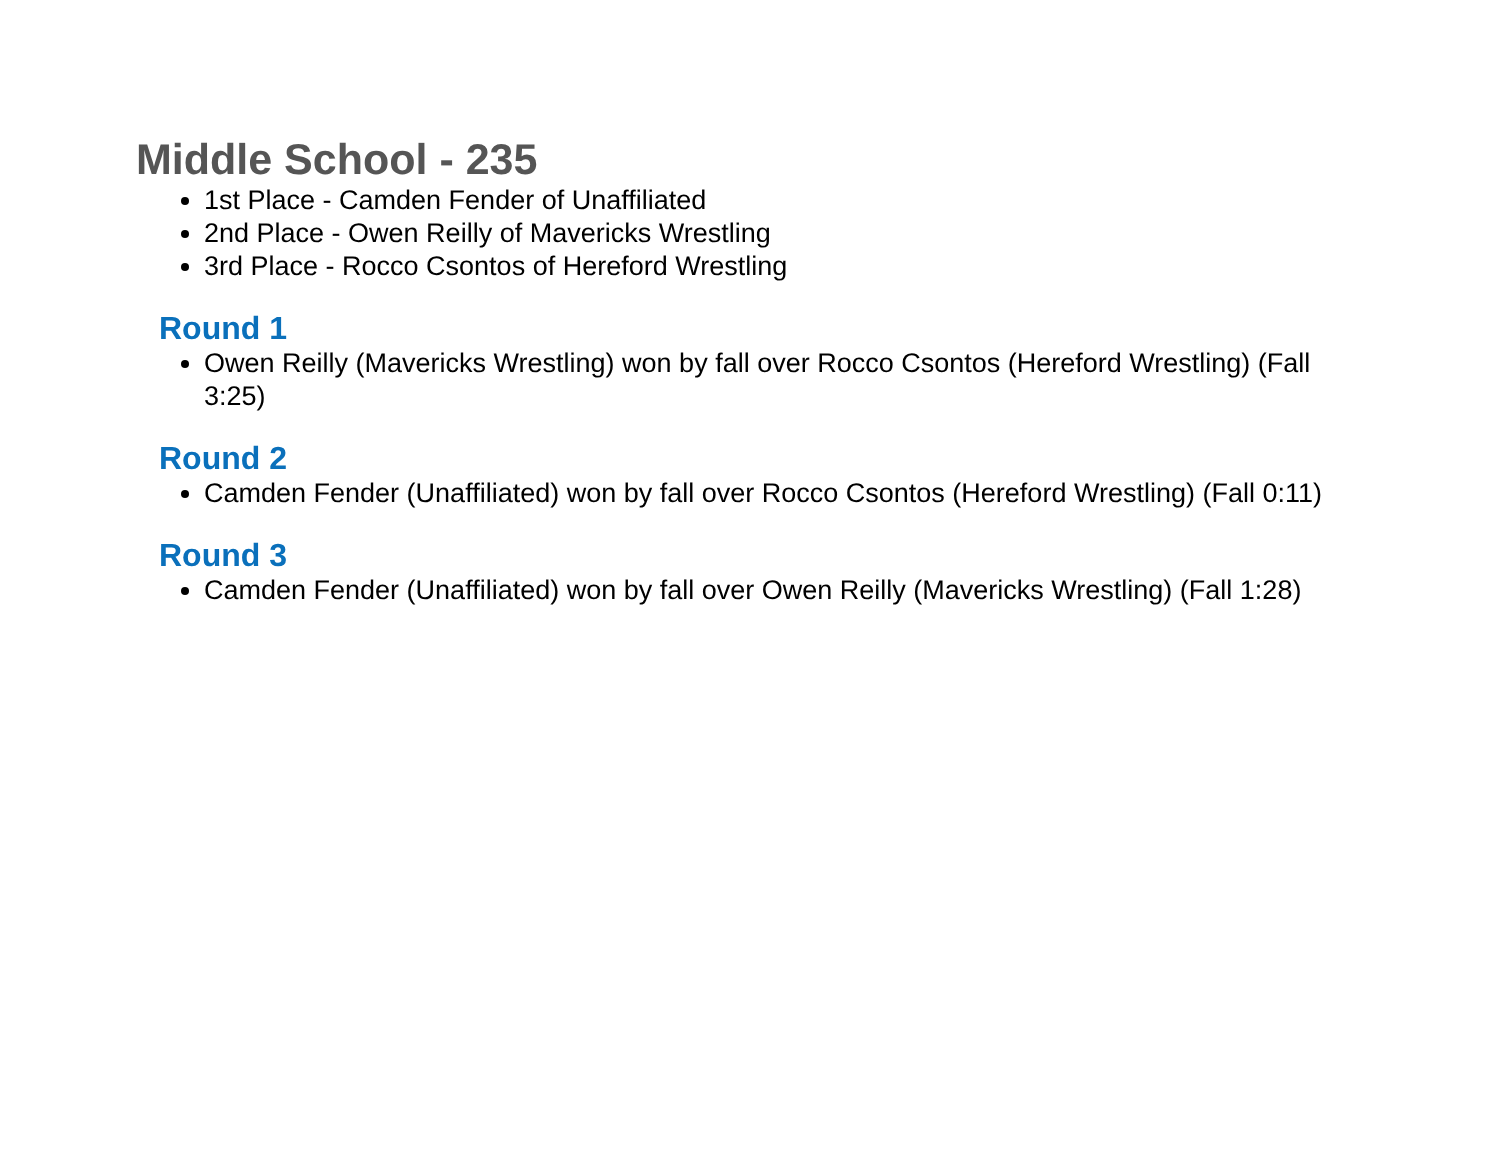Middle School - 235
1st Place - Camden Fender of Unaffiliated
2nd Place - Owen Reilly of Mavericks Wrestling
3rd Place - Rocco Csontos of Hereford Wrestling
Round 1
Owen Reilly (Mavericks Wrestling) won by fall over Rocco Csontos (Hereford Wrestling) (Fall 3:25)
Round 2
Camden Fender (Unaffiliated) won by fall over Rocco Csontos (Hereford Wrestling) (Fall 0:11)
Round 3
Camden Fender (Unaffiliated) won by fall over Owen Reilly (Mavericks Wrestling) (Fall 1:28)